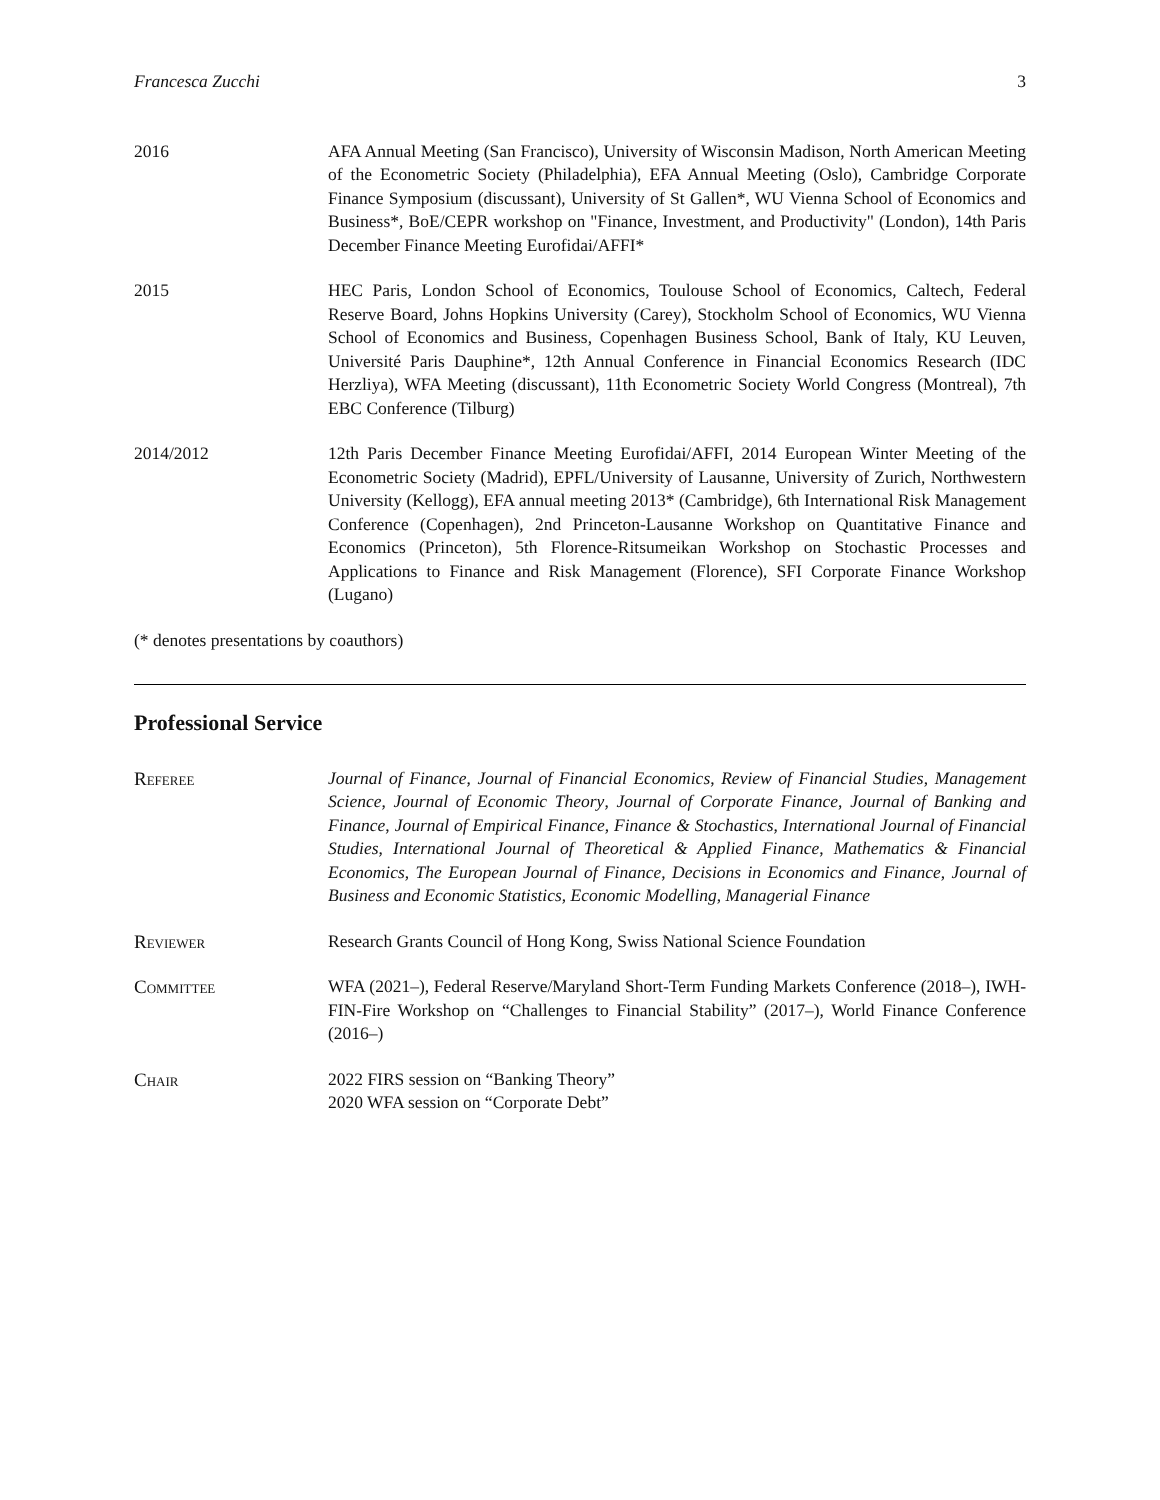Francesca Zucchi 3
2016 AFA Annual Meeting (San Francisco), University of Wisconsin Madison, North American Meeting of the Econometric Society (Philadelphia), EFA Annual Meeting (Oslo), Cambridge Corporate Finance Symposium (discussant), University of St Gallen*, WU Vienna School of Economics and Business*, BoE/CEPR workshop on "Finance, Investment, and Productivity" (London), 14th Paris December Finance Meeting Eurofidai/AFFI*
2015 HEC Paris, London School of Economics, Toulouse School of Economics, Caltech, Federal Reserve Board, Johns Hopkins University (Carey), Stockholm School of Economics, WU Vienna School of Economics and Business, Copenhagen Business School, Bank of Italy, KU Leuven, Université Paris Dauphine*, 12th Annual Conference in Financial Economics Research (IDC Herzliya), WFA Meeting (discussant), 11th Econometric Society World Congress (Montreal), 7th EBC Conference (Tilburg)
2014/2012 12th Paris December Finance Meeting Eurofidai/AFFI, 2014 European Winter Meeting of the Econometric Society (Madrid), EPFL/University of Lausanne, University of Zurich, Northwestern University (Kellogg), EFA annual meeting 2013* (Cambridge), 6th International Risk Management Conference (Copenhagen), 2nd Princeton-Lausanne Workshop on Quantitative Finance and Economics (Princeton), 5th Florence-Ritsumeikan Workshop on Stochastic Processes and Applications to Finance and Risk Management (Florence), SFI Corporate Finance Workshop (Lugano)
(* denotes presentations by coauthors)
Professional Service
Referee Journal of Finance, Journal of Financial Economics, Review of Financial Studies, Management Science, Journal of Economic Theory, Journal of Corporate Finance, Journal of Banking and Finance, Journal of Empirical Finance, Finance & Stochastics, International Journal of Financial Studies, International Journal of Theoretical & Applied Finance, Mathematics & Financial Economics, The European Journal of Finance, Decisions in Economics and Finance, Journal of Business and Economic Statistics, Economic Modelling, Managerial Finance
Reviewer Research Grants Council of Hong Kong, Swiss National Science Foundation
Committee WFA (2021–), Federal Reserve/Maryland Short-Term Funding Markets Conference (2018–), IWH-FIN-Fire Workshop on “Challenges to Financial Stability” (2017–), World Finance Conference (2016–)
Chair 2022 FIRS session on “Banking Theory”
2020 WFA session on “Corporate Debt”